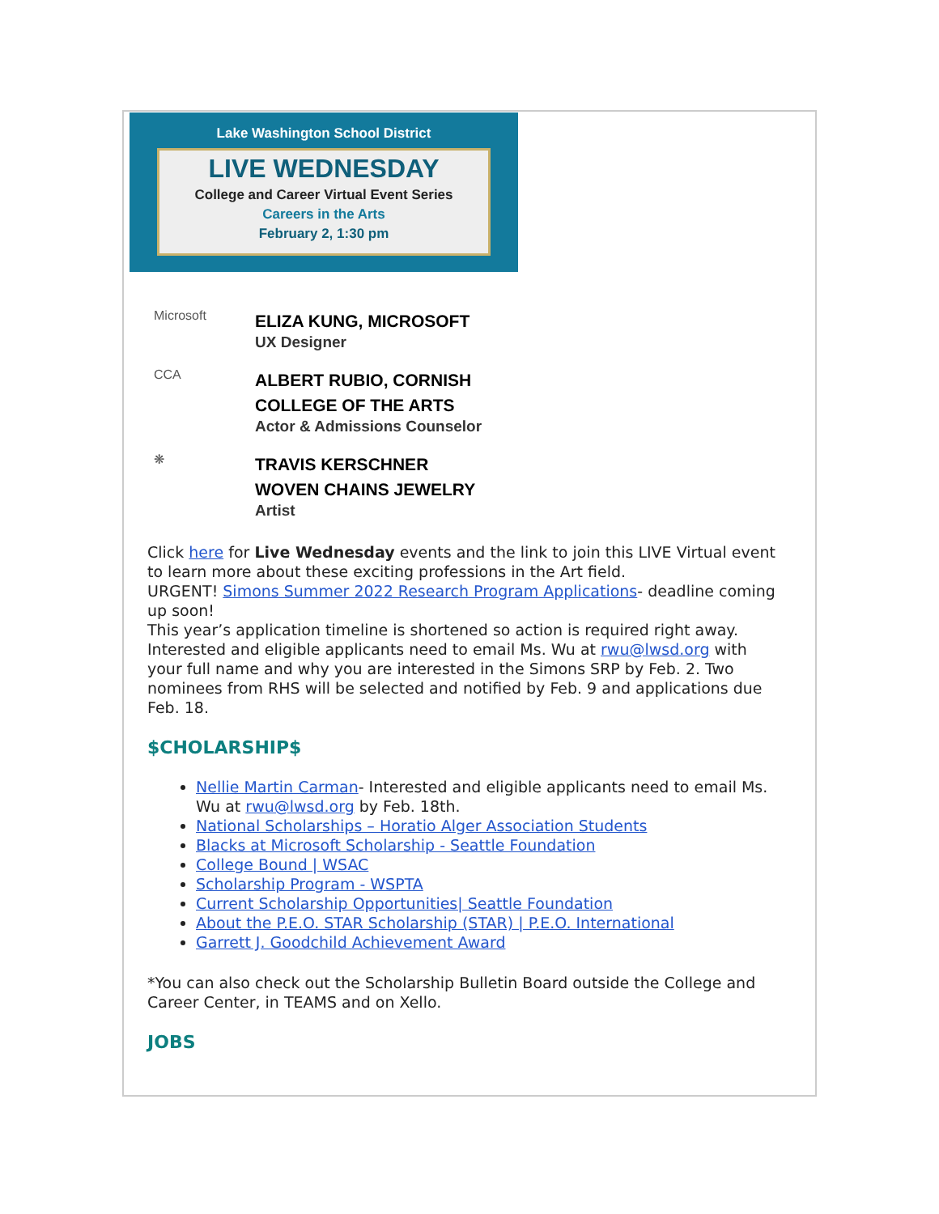Lake Washington School District
LIVE WEDNESDAY
College and Career Virtual Event Series
Careers in the Arts
February 2, 1:30 pm
Microsoft
ELIZA KUNG, MICROSOFT
UX Designer
CCA
ALBERT RUBIO, CORNISH
COLLEGE OF THE ARTS
Actor & Admissions Counselor
❋
TRAVIS KERSCHNER
WOVEN CHAINS JEWELRY
Artist
Click here for Live Wednesday events and the link to join this LIVE Virtual event to learn more about these exciting professions in the Art field.
URGENT! Simons Summer 2022 Research Program Applications- deadline coming up soon!
This year’s application timeline is shortened so action is required right away. Interested and eligible applicants need to email Ms. Wu at rwu@lwsd.org with your full name and why you are interested in the Simons SRP by Feb. 2. Two nominees from RHS will be selected and notified by Feb. 9 and applications due Feb. 18.
$CHOLARSHIP$
Nellie Martin Carman- Interested and eligible applicants need to email Ms. Wu at rwu@lwsd.org by Feb. 18th.
National Scholarships – Horatio Alger Association Students
Blacks at Microsoft Scholarship - Seattle Foundation
College Bound | WSAC
Scholarship Program - WSPTA
Current Scholarship Opportunities| Seattle Foundation
About the P.E.O. STAR Scholarship (STAR) | P.E.O. International
Garrett J. Goodchild Achievement Award
*You can also check out the Scholarship Bulletin Board outside the College and Career Center, in TEAMS and on Xello.
JOBS